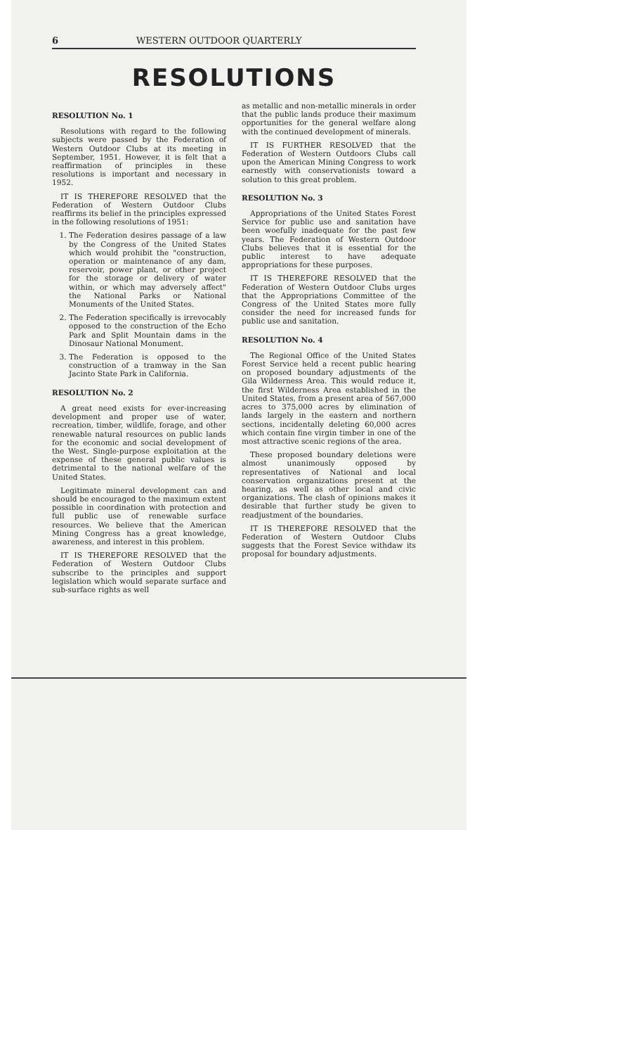6 WESTERN OUTDOOR QUARTERLY
RESOLUTIONS
RESOLUTION No. 1
Resolutions with regard to the following subjects were passed by the Federation of Western Outdoor Clubs at its meeting in September, 1951. However, it is felt that a reaffirmation of principles in these resolutions is important and necessary in 1952.
IT IS THEREFORE RESOLVED that the Federation of Western Outdoor Clubs reaffirms its belief in the principles expressed in the following resolutions of 1951:
1. The Federation desires passage of a law by the Congress of the United States which would prohibit the "construction, operation or maintenance of any dam, reservoir, power plant, or other project for the storage or delivery of water within, or which may adversely affect" the National Parks or National Monuments of the United States.
2. The Federation specifically is irrevocably opposed to the construction of the Echo Park and Split Mountain dams in the Dinosaur National Monument.
3. The Federation is opposed to the construction of a tramway in the San Jacinto State Park in California.
RESOLUTION No. 2
A great need exists for ever-increasing development and proper use of water, recreation, timber, wildlife, forage, and other renewable natural resources on public lands for the economic and social development of the West. Single-purpose exploitation at the expense of these general public values is detrimental to the national welfare of the United States.
Legitimate mineral development can and should be encouraged to the maximum extent possible in coordination with protection and full public use of renewable surface resources. We believe that the American Mining Congress has a great knowledge, awareness, and interest in this problem.
IT IS THEREFORE RESOLVED that the Federation of Western Outdoor Clubs subscribe to the principles and support legislation which would separate surface and sub-surface rights as well
as metallic and non-metallic minerals in order that the public lands produce their maximum opportunities for the general welfare along with the continued development of minerals.
IT IS FURTHER RESOLVED that the Federation of Western Outdoors Clubs call upon the American Mining Congress to work earnestly with conservationists toward a solution to this great problem.
RESOLUTION No. 3
Appropriations of the United States Forest Service for public use and sanitation have been woefully inadequate for the past few years. The Federation of Western Outdoor Clubs believes that it is essential for the public interest to have adequate appropriations for these purposes.
IT IS THEREFORE RESOLVED that the Federation of Western Outdoor Clubs urges that the Appropriations Committee of the Congress of the United States more fully consider the need for increased funds for public use and sanitation.
RESOLUTION No. 4
The Regional Office of the United States Forest Service held a recent public hearing on proposed boundary adjustments of the Gila Wilderness Area. This would reduce it, the first Wilderness Area established in the United States, from a present area of 567,000 acres to 375,000 acres by elimination of lands largely in the eastern and northern sections, incidentally deleting 60,000 acres which contain fine virgin timber in one of the most attractive scenic regions of the area.
These proposed boundary deletions were almost unanimously opposed by representatives of National and local conservation organizations present at the hearing, as well as other local and civic organizations. The clash of opinions makes it desirable that further study be given to readjustment of the boundaries.
IT IS THEREFORE RESOLVED that the Federation of Western Outdoor Clubs suggests that the Forest Sevice withdaw its proposal for boundary adjustments.